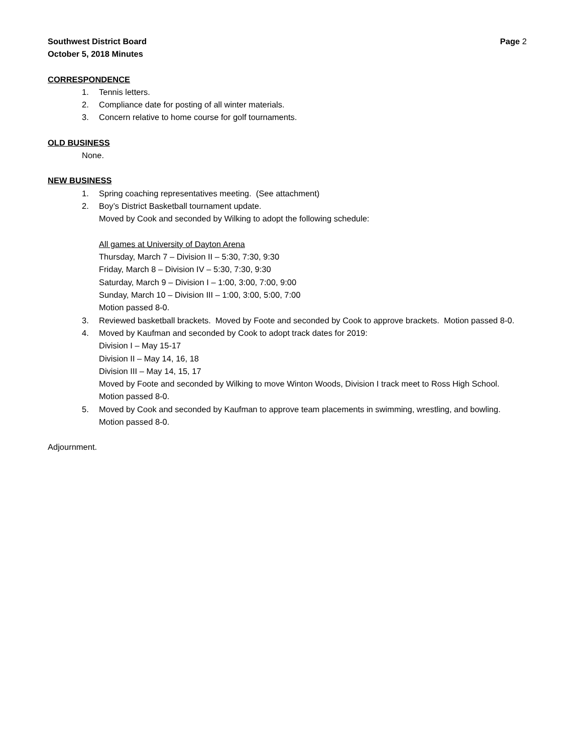Southwest District Board
October 5, 2018 Minutes Page 2
CORRESPONDENCE
1. Tennis letters.
2. Compliance date for posting of all winter materials.
3. Concern relative to home course for golf tournaments.
OLD BUSINESS
None.
NEW BUSINESS
1. Spring coaching representatives meeting. (See attachment)
2. Boy’s District Basketball tournament update.
Moved by Cook and seconded by Wilking to adopt the following schedule:
All games at University of Dayton Arena
Thursday, March 7 – Division II – 5:30, 7:30, 9:30
Friday, March 8 – Division IV – 5:30, 7:30, 9:30
Saturday, March 9 – Division I – 1:00, 3:00, 7:00, 9:00
Sunday, March 10 – Division III – 1:00, 3:00, 5:00, 7:00
Motion passed 8-0.
3. Reviewed basketball brackets. Moved by Foote and seconded by Cook to approve brackets. Motion passed 8-0.
4. Moved by Kaufman and seconded by Cook to adopt track dates for 2019:
Division I – May 15-17
Division II – May 14, 16, 18
Division III – May 14, 15, 17
Moved by Foote and seconded by Wilking to move Winton Woods, Division I track meet to Ross High School. Motion passed 8-0.
5. Moved by Cook and seconded by Kaufman to approve team placements in swimming, wrestling, and bowling. Motion passed 8-0.
Adjournment.